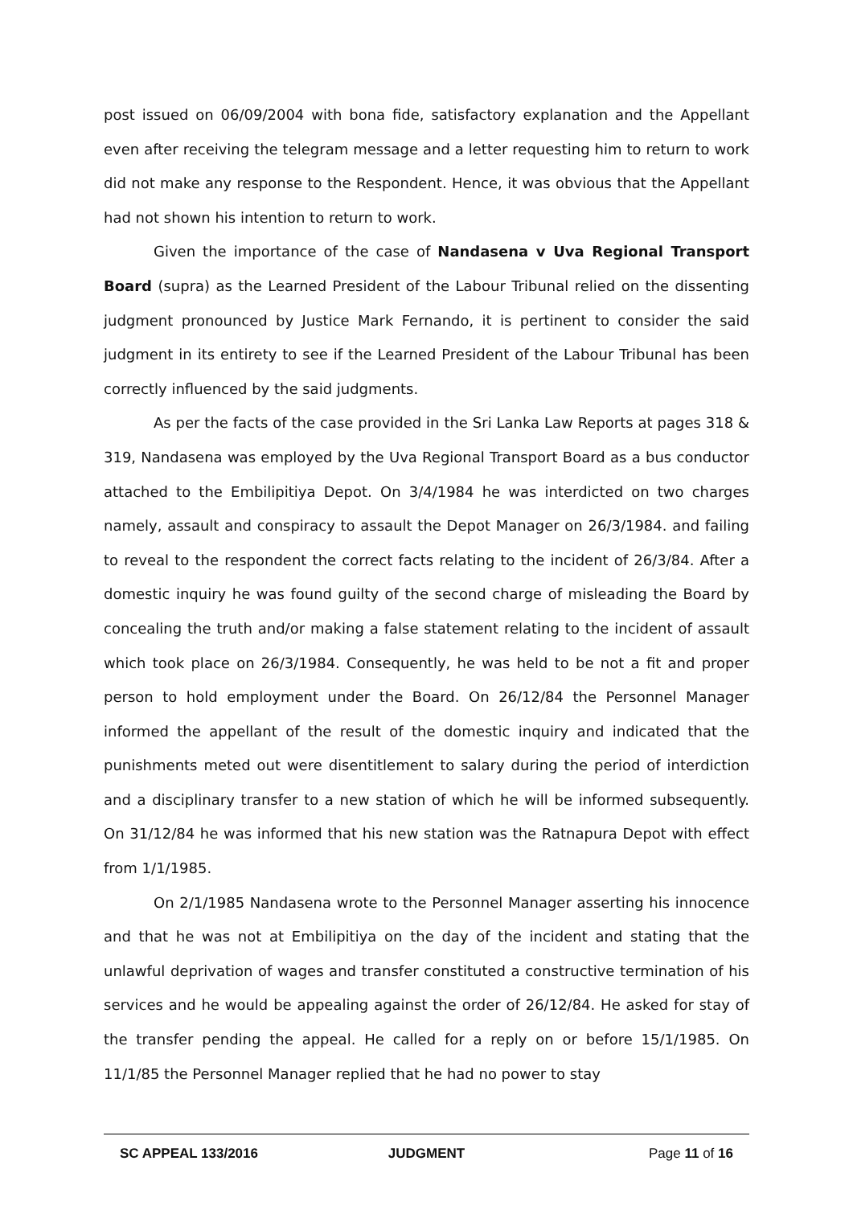post issued on 06/09/2004 with bona fide, satisfactory explanation and the Appellant even after receiving the telegram message and a letter requesting him to return to work did not make any response to the Respondent. Hence, it was obvious that the Appellant had not shown his intention to return to work.
Given the importance of the case of Nandasena v Uva Regional Transport Board (supra) as the Learned President of the Labour Tribunal relied on the dissenting judgment pronounced by Justice Mark Fernando, it is pertinent to consider the said judgment in its entirety to see if the Learned President of the Labour Tribunal has been correctly influenced by the said judgments.
As per the facts of the case provided in the Sri Lanka Law Reports at pages 318 & 319, Nandasena was employed by the Uva Regional Transport Board as a bus conductor attached to the Embilipitiya Depot. On 3/4/1984 he was interdicted on two charges namely, assault and conspiracy to assault the Depot Manager on 26/3/1984. and failing to reveal to the respondent the correct facts relating to the incident of 26/3/84. After a domestic inquiry he was found guilty of the second charge of misleading the Board by concealing the truth and/or making a false statement relating to the incident of assault which took place on 26/3/1984. Consequently, he was held to be not a fit and proper person to hold employment under the Board. On 26/12/84 the Personnel Manager informed the appellant of the result of the domestic inquiry and indicated that the punishments meted out were disentitlement to salary during the period of interdiction and a disciplinary transfer to a new station of which he will be informed subsequently. On 31/12/84 he was informed that his new station was the Ratnapura Depot with effect from 1/1/1985.
On 2/1/1985 Nandasena wrote to the Personnel Manager asserting his innocence and that he was not at Embilipitiya on the day of the incident and stating that the unlawful deprivation of wages and transfer constituted a constructive termination of his services and he would be appealing against the order of 26/12/84. He asked for stay of the transfer pending the appeal. He called for a reply on or before 15/1/1985. On 11/1/85 the Personnel Manager replied that he had no power to stay
SC APPEAL 133/2016 JUDGMENT Page 11 of 16